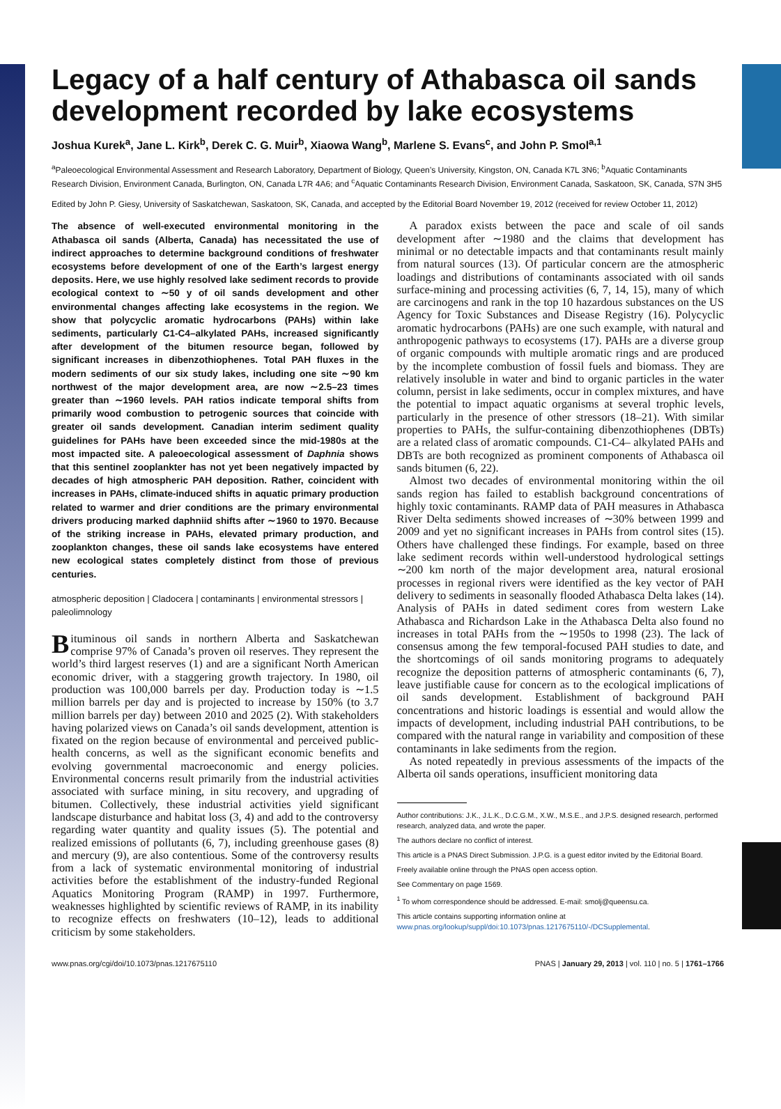Legacy of a half century of Athabasca oil sands development recorded by lake ecosystems
Joshua Kurek<sup>a</sup>, Jane L. Kirk<sup>b</sup>, Derek C. G. Muir<sup>b</sup>, Xiaowa Wang<sup>b</sup>, Marlene S. Evans<sup>c</sup>, and John P. Smol<sup>a,1</sup>
<sup>a</sup> Paleoecological Environmental Assessment and Research Laboratory, Department of Biology, Queen’s University, Kingston, ON, Canada K7L 3N6; <sup>b</sup>Aquatic Contaminants Research Division, Environment Canada, Burlington, ON, Canada L7R 4A6; and <sup>c</sup>Aquatic Contaminants Research Division, Environment Canada, Saskatoon, SK, Canada, S7N 3H5
Edited by John P. Giesy, University of Saskatchewan, Saskatoon, SK, Canada, and accepted by the Editorial Board November 19, 2012 (received for review October 11, 2012)
The absence of well-executed environmental monitoring in the Athabasca oil sands (Alberta, Canada) has necessitated the use of indirect approaches to determine background conditions of freshwater ecosystems before development of one of the Earth’s largest energy deposits. Here, we use highly resolved lake sediment records to provide ecological context to ∼50 y of oil sands development and other environmental changes affecting lake ecosystems in the region. We show that polycyclic aromatic hydrocarbons (PAHs) within lake sediments, particularly C1-C4–alkylated PAHs, increased significantly after development of the bitumen resource began, followed by significant increases in dibenzothiophenes. Total PAH fluxes in the modern sediments of our six study lakes, including one site ∼90 km northwest of the major development area, are now ∼2.5–23 times greater than ∼1960 levels. PAH ratios indicate temporal shifts from primarily wood combustion to petrogenic sources that coincide with greater oil sands development. Canadian interim sediment quality guidelines for PAHs have been exceeded since the mid-1980s at the most impacted site. A paleoecological assessment of Daphnia shows that this sentinel zooplankter has not yet been negatively impacted by decades of high atmospheric PAH deposition. Rather, coincident with increases in PAHs, climate-induced shifts in aquatic primary production related to warmer and drier conditions are the primary environmental drivers producing marked daphniid shifts after ∼1960 to 1970. Because of the striking increase in PAHs, elevated primary production, and zooplankton changes, these oil sands lake ecosystems have entered new ecological states completely distinct from those of previous centuries.
atmospheric deposition | Cladocera | contaminants | environmental stressors | paleolimnology
Bituminous oil sands in northern Alberta and Saskatchewan comprise 97% of Canada’s proven oil reserves. They represent the world’s third largest reserves (1) and are a significant North American economic driver, with a staggering growth trajectory. In 1980, oil production was 100,000 barrels per day. Production today is ∼1.5 million barrels per day and is projected to increase by 150% (to 3.7 million barrels per day) between 2010 and 2025 (2). With stakeholders having polarized views on Canada’s oil sands development, attention is fixated on the region because of environmental and perceived public-health concerns, as well as the significant economic benefits and evolving governmental macroeconomic and energy policies. Environmental concerns result primarily from the industrial activities associated with surface mining, in situ recovery, and upgrading of bitumen. Collectively, these industrial activities yield significant landscape disturbance and habitat loss (3, 4) and add to the controversy regarding water quantity and quality issues (5). The potential and realized emissions of pollutants (6, 7), including greenhouse gases (8) and mercury (9), are also contentious. Some of the controversy results from a lack of systematic environmental monitoring of industrial activities before the establishment of the industry-funded Regional Aquatics Monitoring Program (RAMP) in 1997. Furthermore, weaknesses highlighted by scientific reviews of RAMP, in its inability to recognize effects on freshwaters (10–12), leads to additional criticism by some stakeholders.
A paradox exists between the pace and scale of oil sands development after ∼1980 and the claims that development has minimal or no detectable impacts and that contaminants result mainly from natural sources (13). Of particular concern are the atmospheric loadings and distributions of contaminants associated with oil sands surface-mining and processing activities (6, 7, 14, 15), many of which are carcinogens and rank in the top 10 hazardous substances on the US Agency for Toxic Substances and Disease Registry (16). Polycyclic aromatic hydrocarbons (PAHs) are one such example, with natural and anthropogenic pathways to ecosystems (17). PAHs are a diverse group of organic compounds with multiple aromatic rings and are produced by the incomplete combustion of fossil fuels and biomass. They are relatively insoluble in water and bind to organic particles in the water column, persist in lake sediments, occur in complex mixtures, and have the potential to impact aquatic organisms at several trophic levels, particularly in the presence of other stressors (18–21). With similar properties to PAHs, the sulfur-containing dibenzothiophenes (DBTs) are a related class of aromatic compounds. C1-C4– alkylated PAHs and DBTs are both recognized as prominent components of Athabasca oil sands bitumen (6, 22).
Almost two decades of environmental monitoring within the oil sands region has failed to establish background concentrations of highly toxic contaminants. RAMP data of PAH measures in Athabasca River Delta sediments showed increases of ∼30% between 1999 and 2009 and yet no significant increases in PAHs from control sites (15). Others have challenged these findings. For example, based on three lake sediment records within well-understood hydrological settings ∼200 km north of the major development area, natural erosional processes in regional rivers were identified as the key vector of PAH delivery to sediments in seasonally flooded Athabasca Delta lakes (14). Analysis of PAHs in dated sediment cores from western Lake Athabasca and Richardson Lake in the Athabasca Delta also found no increases in total PAHs from the ∼1950s to 1998 (23). The lack of consensus among the few temporal-focused PAH studies to date, and the shortcomings of oil sands monitoring programs to adequately recognize the deposition patterns of atmospheric contaminants (6, 7), leave justifiable cause for concern as to the ecological implications of oil sands development. Establishment of background PAH concentrations and historic loadings is essential and would allow the impacts of development, including industrial PAH contributions, to be compared with the natural range in variability and composition of these contaminants in lake sediments from the region.
As noted repeatedly in previous assessments of the impacts of the Alberta oil sands operations, insufficient monitoring data
Author contributions: J.K., J.L.K., D.C.G.M., X.W., M.S.E., and J.P.S. designed research, performed research, analyzed data, and wrote the paper.
The authors declare no conflict of interest.
This article is a PNAS Direct Submission. J.P.G. is a guest editor invited by the Editorial Board.
Freely available online through the PNAS open access option.
See Commentary on page 1569.
<sup>1</sup> To whom correspondence should be addressed. E-mail: smolj@queensu.ca.
This article contains supporting information online at www.pnas.org/lookup/suppl/doi:10.1073/pnas.1217675110/-/DCSupplemental.
www.pnas.org/cgi/doi/10.1073/pnas.1217675110 PNAS | January 29, 2013 | vol. 110 | no. 5 | 1761–1766